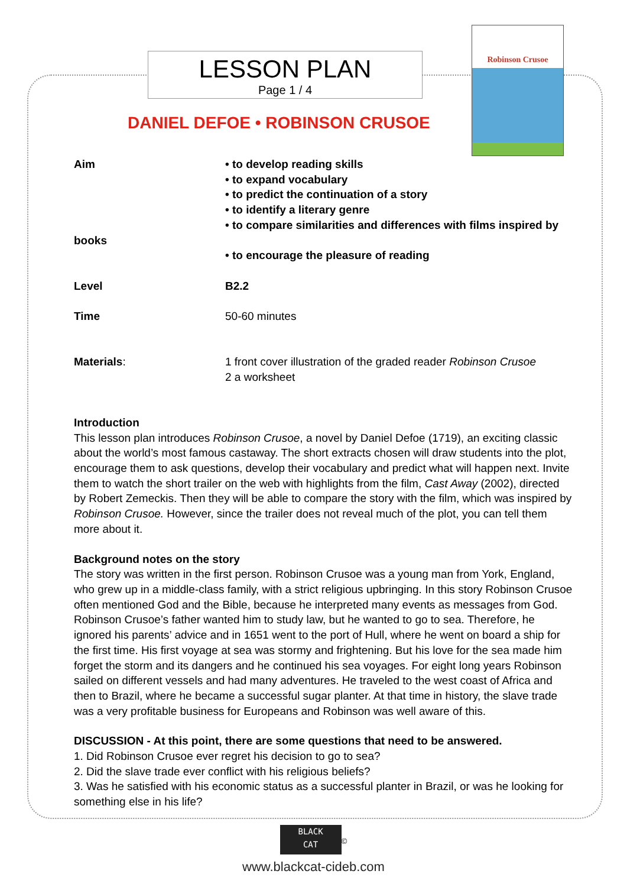LESSON PLAN
Page 1 / 4
Robinson Crusoe
DANIEL DEFOE • ROBINSON CRUSOE
| Aim | • to develop reading skills • to expand vocabulary • to predict the continuation of a story • to identify a literary genre • to compare similarities and differences with films inspired by |
| books | • to encourage the pleasure of reading |
| Level | B2.2 |
| Time | 50-60 minutes |
| Materials : | 1 front cover illustration of the graded reader Robinson Crusoe 2 a worksheet |
Introduction
This lesson plan introduces Robinson Crusoe, a novel by Daniel Defoe (1719), an exciting classic about the world’s most famous castaway. The short extracts chosen will draw students into the plot, encourage them to ask questions, develop their vocabulary and predict what will happen next. Invite them to watch the short trailer on the web with highlights from the film, Cast Away (2002), directed by Robert Zemeckis. Then they will be able to compare the story with the film, which was inspired by Robinson Crusoe. However, since the trailer does not reveal much of the plot, you can tell them more about it.
Background notes on the story
The story was written in the first person. Robinson Crusoe was a young man from York, England, who grew up in a middle-class family, with a strict religious upbringing. In this story Robinson Crusoe often mentioned God and the Bible, because he interpreted many events as messages from God. Robinson Crusoe’s father wanted him to study law, but he wanted to go to sea. Therefore, he ignored his parents’ advice and in 1651 went to the port of Hull, where he went on board a ship for the first time. His first voyage at sea was stormy and frightening. But his love for the sea made him forget the storm and its dangers and he continued his sea voyages. For eight long years Robinson sailed on different vessels and had many adventures. He traveled to the west coast of Africa and then to Brazil, where he became a successful sugar planter. At that time in history, the slave trade was a very profitable business for Europeans and Robinson was well aware of this.
DISCUSSION - At this point, there are some questions that need to be answered.
1. Did Robinson Crusoe ever regret his decision to go to sea?
2. Did the slave trade ever conflict with his religious beliefs?
3. Was he satisfied with his economic status as a successful planter in Brazil, or was he looking for something else in his life?
BLACK
CAT<sup>©</sup>
www.blackcat-cideb.com